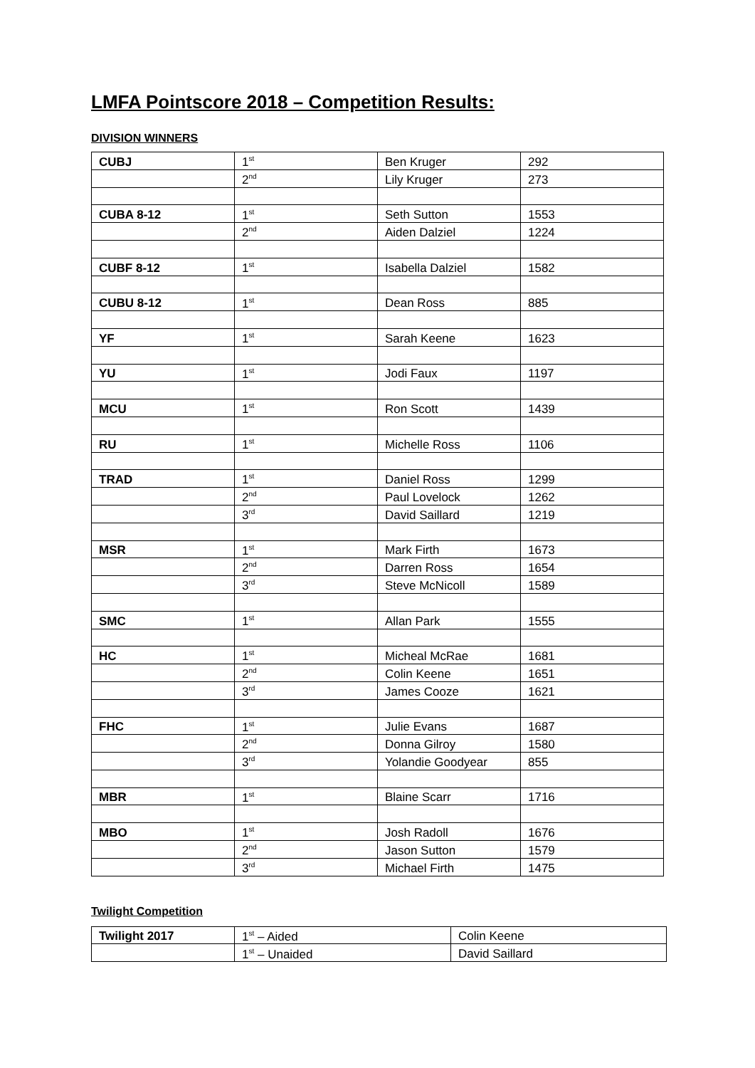LMFA Pointscore 2018 – Competition Results:
DIVISION WINNERS
| CUBJ | 1<sup>st</sup> | Ben Kruger | 292 |
| | 2<sup>nd</sup> | Lily Kruger | 273 |
| CUBA 8-12 | 1<sup>st</sup> | Seth Sutton | 1553 |
| | 2<sup>nd</sup> | Aiden Dalziel | 1224 |
| CUBF 8-12 | 1<sup>st</sup> | Isabella Dalziel | 1582 |
| CUBU 8-12 | 1<sup>st</sup> | Dean Ross | 885 |
| YF | 1<sup>st</sup> | Sarah Keene | 1623 |
| YU | 1<sup>st</sup> | Jodi Faux | 1197 |
| MCU | 1<sup>st</sup> | Ron Scott | 1439 |
| RU | 1<sup>st</sup> | Michelle Ross | 1106 |
| TRAD | 1<sup>st</sup> | Daniel Ross | 1299 |
| | 2<sup>nd</sup> | Paul Lovelock | 1262 |
| | 3<sup>rd</sup> | David Saillard | 1219 |
| MSR | 1<sup>st</sup> | Mark Firth | 1673 |
| | 2<sup>nd</sup> | Darren Ross | 1654 |
| | 3<sup>rd</sup> | Steve McNicoll | 1589 |
| SMC | 1<sup>st</sup> | Allan Park | 1555 |
| HC | 1<sup>st</sup> | Micheal McRae | 1681 |
| | 2<sup>nd</sup> | Colin Keene | 1651 |
| | 3<sup>rd</sup> | James Cooze | 1621 |
| FHC | 1<sup>st</sup> | Julie Evans | 1687 |
| | 2<sup>nd</sup> | Donna Gilroy | 1580 |
| | 3<sup>rd</sup> | Yolandie Goodyear | 855 |
| MBR | 1<sup>st</sup> | Blaine Scarr | 1716 |
| MBO | 1<sup>st</sup> | Josh Radoll | 1676 |
| | 2<sup>nd</sup> | Jason Sutton | 1579 |
| | 3<sup>rd</sup> | Michael Firth | 1475 |
Twilight Competition
| Twilight 2017 | 1<sup>st</sup> – Aided | Colin Keene |
| | 1<sup>st</sup> – Unaided | David Saillard |